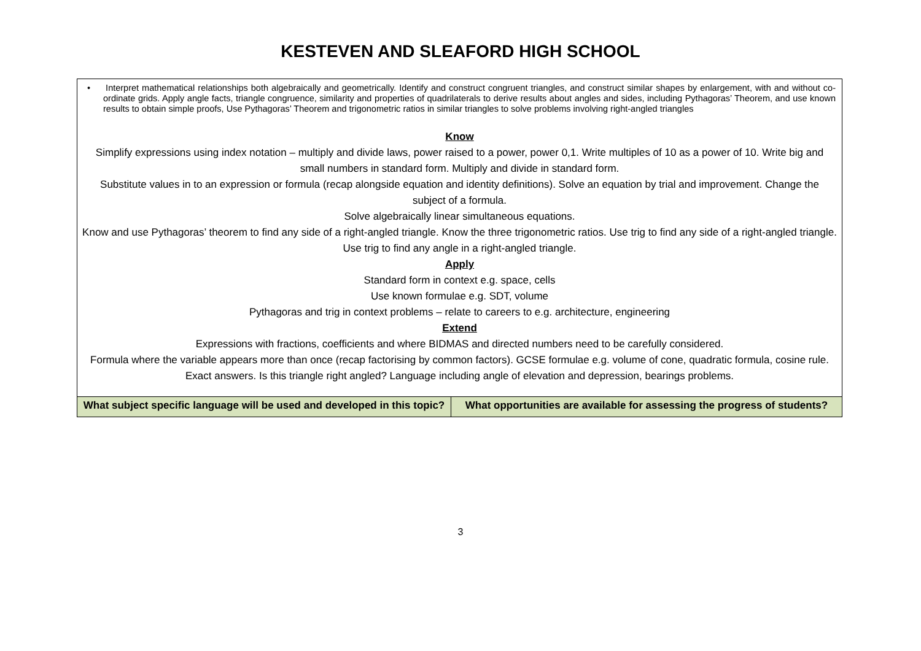KESTEVEN AND SLEAFORD HIGH SCHOOL
| • Interpret mathematical relationships both algebraically and geometrically. Identify and construct congruent triangles, and construct similar shapes by enlargement, with and without co-ordinate grids. Apply angle facts, triangle congruence, similarity and properties of quadrilaterals to derive results about angles and sides, including Pythagoras’ Theorem, and use known results to obtain simple proofs, Use Pythagoras’ Theorem and trigonometric ratios in similar triangles to solve problems involving right-angled triangles Know Simplify expressions using index notation – multiply and divide laws, power raised to a power, power 0,1. Write multiples of 10 as a power of 10. Write big and small numbers in standard form. Multiply and divide in standard form. Substitute values in to an expression or formula (recap alongside equation and identity definitions). Solve an equation by trial and improvement. Change the subject of a formula. Solve algebraically linear simultaneous equations. Know and use Pythagoras’ theorem to find any side of a right-angled triangle. Know the three trigonometric ratios. Use trig to find any side of a right-angled triangle. Use trig to find any angle in a right-angled triangle. Apply Standard form in context e.g. space, cells Use known formulae e.g. SDT, volume Pythagoras and trig in context problems – relate to careers to e.g. architecture, engineering Extend Expressions with fractions, coefficients and where BIDMAS and directed numbers need to be carefully considered. Formula where the variable appears more than once (recap factorising by common factors). GCSE formulae e.g. volume of cone, quadratic formula, cosine rule. Exact answers. Is this triangle right angled? Language including angle of elevation and depression, bearings problems. | |
| What subject specific language will be used and developed in this topic? | What opportunities are available for assessing the progress of students? |
3